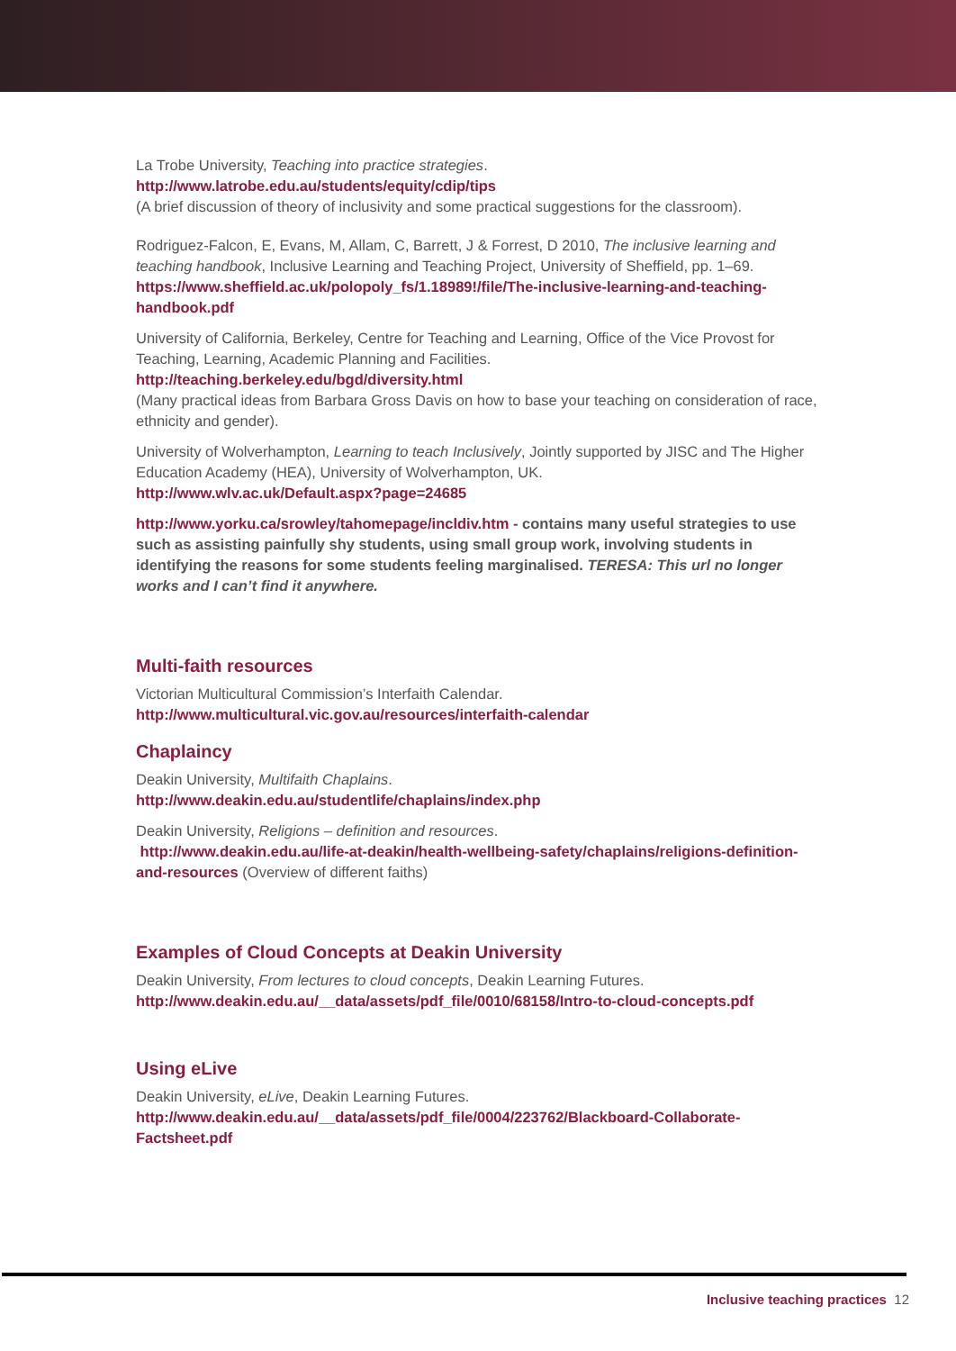La Trobe University, Teaching into practice strategies.
http://www.latrobe.edu.au/students/equity/cdip/tips
(A brief discussion of theory of inclusivity and some practical suggestions for the classroom).
Rodriguez-Falcon, E, Evans, M, Allam, C, Barrett, J & Forrest, D 2010, The inclusive learning and teaching handbook, Inclusive Learning and Teaching Project, University of Sheffield, pp. 1–69. https://www.sheffield.ac.uk/polopoly_fs/1.18989!/file/The-inclusive-learning-and-teaching-handbook.pdf
University of California, Berkeley, Centre for Teaching and Learning, Office of the Vice Provost for Teaching, Learning, Academic Planning and Facilities.
http://teaching.berkeley.edu/bgd/diversity.html
(Many practical ideas from Barbara Gross Davis on how to base your teaching on consideration of race, ethnicity and gender).
University of Wolverhampton, Learning to teach Inclusively, Jointly supported by JISC and The Higher Education Academy (HEA), University of Wolverhampton, UK.
http://www.wlv.ac.uk/Default.aspx?page=24685
http://www.yorku.ca/srowley/tahomepage/incldiv.htm - contains many useful strategies to use such as assisting painfully shy students, using small group work, involving students in identifying the reasons for some students feeling marginalised. TERESA: This url no longer works and I can’t find it anywhere.
Multi-faith resources
Victorian Multicultural Commission’s Interfaith Calendar.
http://www.multicultural.vic.gov.au/resources/interfaith-calendar
Chaplaincy
Deakin University, Multifaith Chaplains.
http://www.deakin.edu.au/studentlife/chaplains/index.php
Deakin University, Religions – definition and resources.
http://www.deakin.edu.au/life-at-deakin/health-wellbeing-safety/chaplains/religions-definition-and-resources (Overview of different faiths)
Examples of Cloud Concepts at Deakin University
Deakin University, From lectures to cloud concepts, Deakin Learning Futures.
http://www.deakin.edu.au/__data/assets/pdf_file/0010/68158/Intro-to-cloud-concepts.pdf
Using eLive
Deakin University, eLive, Deakin Learning Futures.
http://www.deakin.edu.au/__data/assets/pdf_file/0004/223762/Blackboard-Collaborate-Factsheet.pdf
Inclusive teaching practices 12